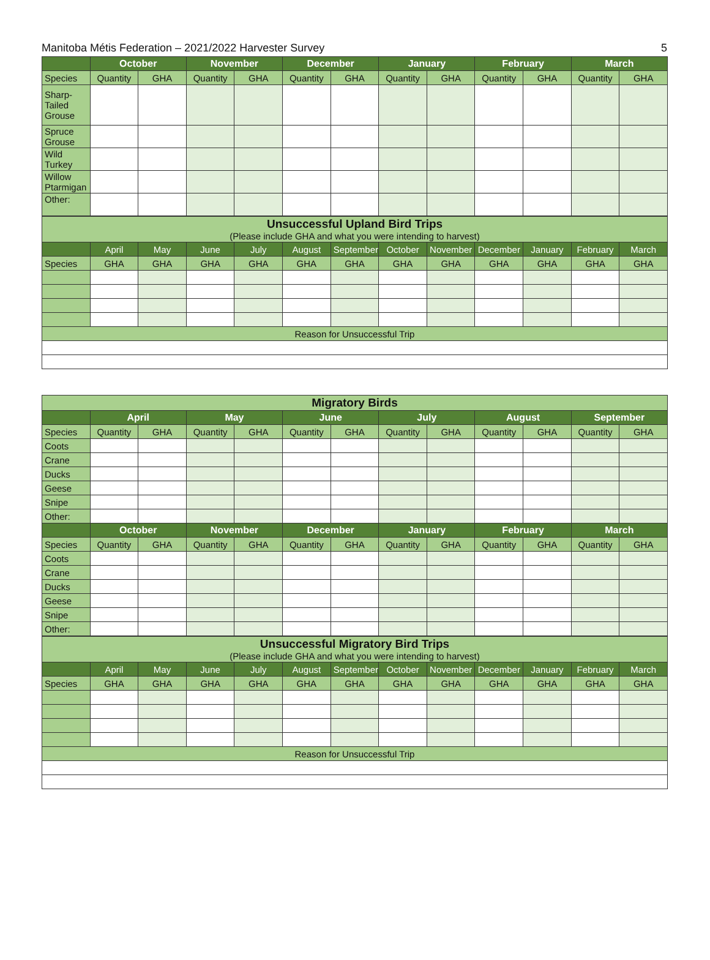Manitoba Métis Federation – 2021/2022 Harvester Survey 5
| | October | | November | | December | | January | | February | | March | |
| --- | --- | --- | --- | --- | --- | --- | --- | --- | --- | --- | --- | --- |
| Species | Quantity | GHA | Quantity | GHA | Quantity | GHA | Quantity | GHA | Quantity | GHA | Quantity | GHA |
| Sharp- Tailed Grouse | | | | | | | | | | | | |
| Spruce Grouse | | | | | | | | | | | | |
| Wild Turkey | | | | | | | | | | | | |
| Willow Ptarmigan | | | | | | | | | | | | |
| Other: | | | | | | | | | | | | |
| Unsuccessful Upland Bird Trips (Please include GHA and what you were intending to harvest) | | | | | | | | | | | | |
| | April | May | June | July | August | September | October | November | December | January | February | March |
| Species | GHA | GHA | GHA | GHA | GHA | GHA | GHA | GHA | GHA | GHA | GHA | GHA |
| Reason for Unsuccessful Trip | | | | | | | | | | | | |
| Migratory Birds | | | | | | | | | | | | |
| | April | | May | | June | | July | | August | | September | |
| Species | Quantity | GHA | Quantity | GHA | Quantity | GHA | Quantity | GHA | Quantity | GHA | Quantity | GHA |
| Coots | | | | | | | | | | | | |
| Crane | | | | | | | | | | | | |
| Ducks | | | | | | | | | | | | |
| Geese | | | | | | | | | | | | |
| Snipe | | | | | | | | | | | | |
| Other: | | | | | | | | | | | | |
| | October | | November | | December | | January | | February | | March | |
| Species | Quantity | GHA | Quantity | GHA | Quantity | GHA | Quantity | GHA | Quantity | GHA | Quantity | GHA |
| Coots | | | | | | | | | | | | |
| Crane | | | | | | | | | | | | |
| Ducks | | | | | | | | | | | | |
| Geese | | | | | | | | | | | | |
| Snipe | | | | | | | | | | | | |
| Other: | | | | | | | | | | | | |
| Unsuccessful Migratory Bird Trips (Please include GHA and what you were intending to harvest) | | | | | | | | | | | | |
| | April | May | June | July | August | September | October | November | December | January | February | March |
| Species | GHA | GHA | GHA | GHA | GHA | GHA | GHA | GHA | GHA | GHA | GHA | GHA |
| Reason for Unsuccessful Trip | | | | | | | | | | | | |